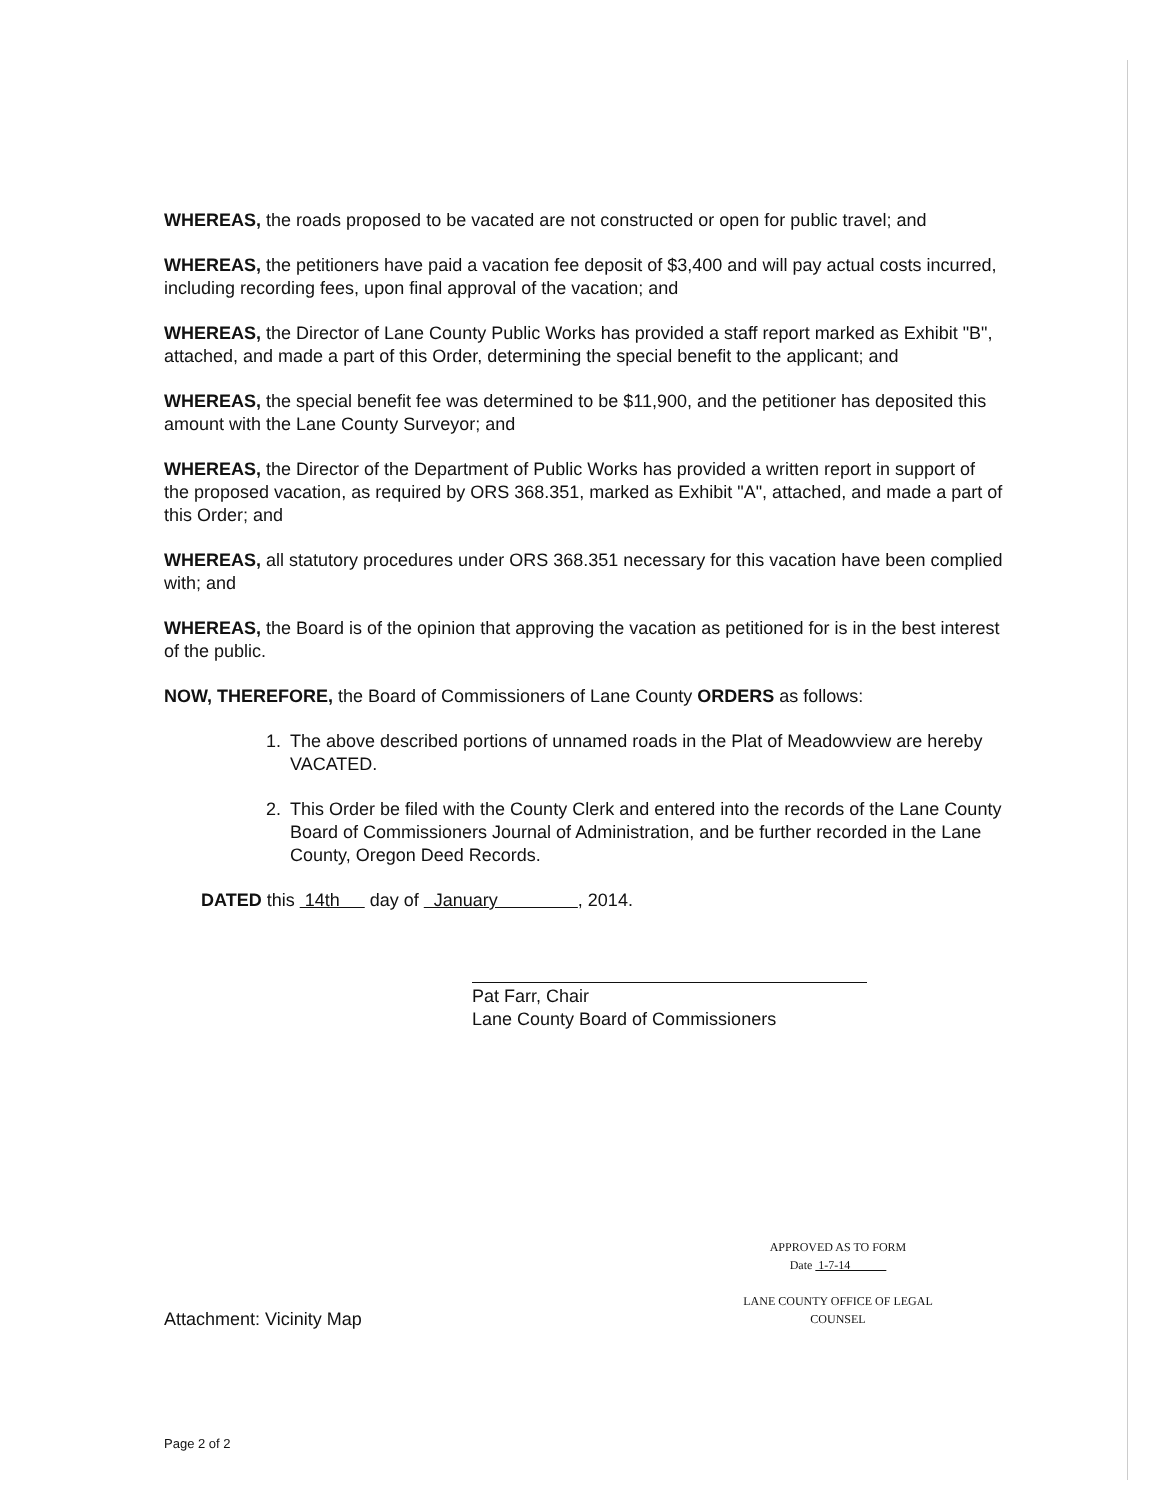WHEREAS, the roads proposed to be vacated are not constructed or open for public travel; and
WHEREAS, the petitioners have paid a vacation fee deposit of $3,400 and will pay actual costs incurred, including recording fees, upon final approval of the vacation; and
WHEREAS, the Director of Lane County Public Works has provided a staff report marked as Exhibit "B", attached, and made a part of this Order, determining the special benefit to the applicant; and
WHEREAS, the special benefit fee was determined to be $11,900, and the petitioner has deposited this amount with the Lane County Surveyor; and
WHEREAS, the Director of the Department of Public Works has provided a written report in support of the proposed vacation, as required by ORS 368.351, marked as Exhibit "A", attached, and made a part of this Order; and
WHEREAS, all statutory procedures under ORS 368.351 necessary for this vacation have been complied with; and
WHEREAS, the Board is of the opinion that approving the vacation as petitioned for is in the best interest of the public.
NOW, THEREFORE, the Board of Commissioners of Lane County ORDERS as follows:
1. The above described portions of unnamed roads in the Plat of Meadowview are hereby VACATED.
2. This Order be filed with the County Clerk and entered into the records of the Lane County Board of Commissioners Journal of Administration, and be further recorded in the Lane County, Oregon Deed Records.
DATED this 14th day of January , 2014.
Pat Farr, Chair
Lane County Board of Commissioners
APPROVED AS TO FORM
Date 1-7-14
LANE COUNTY OFFICE OF LEGAL COUNSEL
Attachment: Vicinity Map
Page 2 of 2